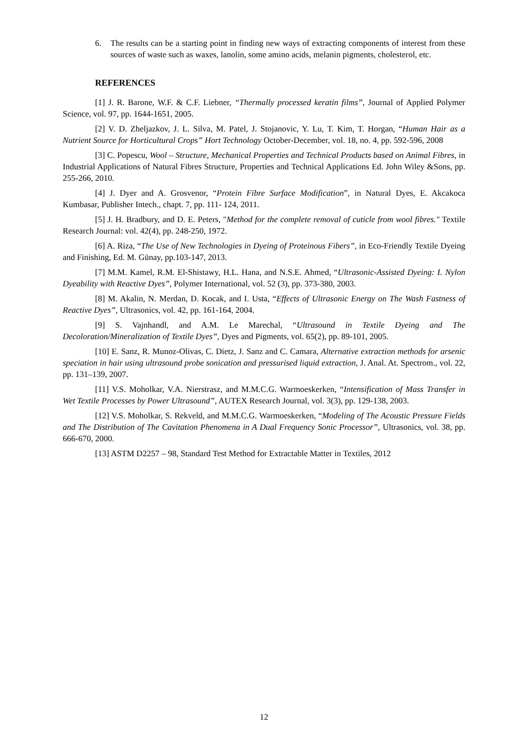6. The results can be a starting point in finding new ways of extracting components of interest from these sources of waste such as waxes, lanolin, some amino acids, melanin pigments, cholesterol, etc.
REFERENCES
[1] J. R. Barone, W.F. & C.F. Liebner, “Thermally processed keratin films”, Journal of Applied Polymer Science, vol. 97, pp. 1644-1651, 2005.
[2] V. D. Zheljazkov, J. L. Silva, M. Patel, J. Stojanovic, Y. Lu, T. Kim, T. Horgan, “Human Hair as a Nutrient Source for Horticultural Crops” Hort Technology October-December, vol. 18, no. 4, pp. 592-596, 2008
[3] C. Popescu, Wool – Structure, Mechanical Properties and Technical Products based on Animal Fibres, in Industrial Applications of Natural Fibres Structure, Properties and Technical Applications Ed. John Wiley &Sons, pp. 255-266, 2010.
[4] J. Dyer and A. Grosvenor, “Protein Fibre Surface Modification”, in Natural Dyes, E. Akcakoca Kumbasar, Publisher Intech., chapt. 7, pp. 111- 124, 2011.
[5] J. H. Bradbury, and D. E. Peters, "Method for the complete removal of cuticle from wool fibres." Textile Research Journal: vol. 42(4), pp. 248-250, 1972.
[6] A. Riza, “The Use of New Technologies in Dyeing of Proteinous Fibers”, in Eco-Friendly Textile Dyeing and Finishing, Ed. M. Günay, pp.103-147, 2013.
[7] M.M. Kamel, R.M. El-Shistawy, H.L. Hana, and N.S.E. Ahmed, “Ultrasonic-Assisted Dyeing: I. Nylon Dyeability with Reactive Dyes”, Polymer International, vol. 52 (3), pp. 373-380, 2003.
[8] M. Akalin, N. Merdan, D. Kocak, and I. Usta, “Effects of Ultrasonic Energy on The Wash Fastness of Reactive Dyes”, Ultrasonics, vol. 42, pp. 161-164, 2004.
[9] S. Vajnhandl, and A.M. Le Marechal, “Ultrasound in Textile Dyeing and The Decoloration/Mineralization of Textile Dyes”, Dyes and Pigments, vol. 65(2), pp. 89-101, 2005.
[10] E. Sanz, R. Munoz-Olivas, C. Dietz, J. Sanz and C. Camara, Alternative extraction methods for arsenic speciation in hair using ultrasound probe sonication and pressurised liquid extraction, J. Anal. At. Spectrom., vol. 22, pp. 131–139, 2007.
[11] V.S. Moholkar, V.A. Nierstrasz, and M.M.C.G. Warmoeskerken, “Intensification of Mass Transfer in Wet Textile Processes by Power Ultrasound”, AUTEX Research Journal, vol. 3(3), pp. 129-138, 2003.
[12] V.S. Moholkar, S. Rekveld, and M.M.C.G. Warmoeskerken, “Modeling of The Acoustic Pressure Fields and The Distribution of The Cavitation Phenomena in A Dual Frequency Sonic Processor”, Ultrasonics, vol. 38, pp. 666-670, 2000.
[13] ASTM D2257 – 98, Standard Test Method for Extractable Matter in Textiles, 2012
12